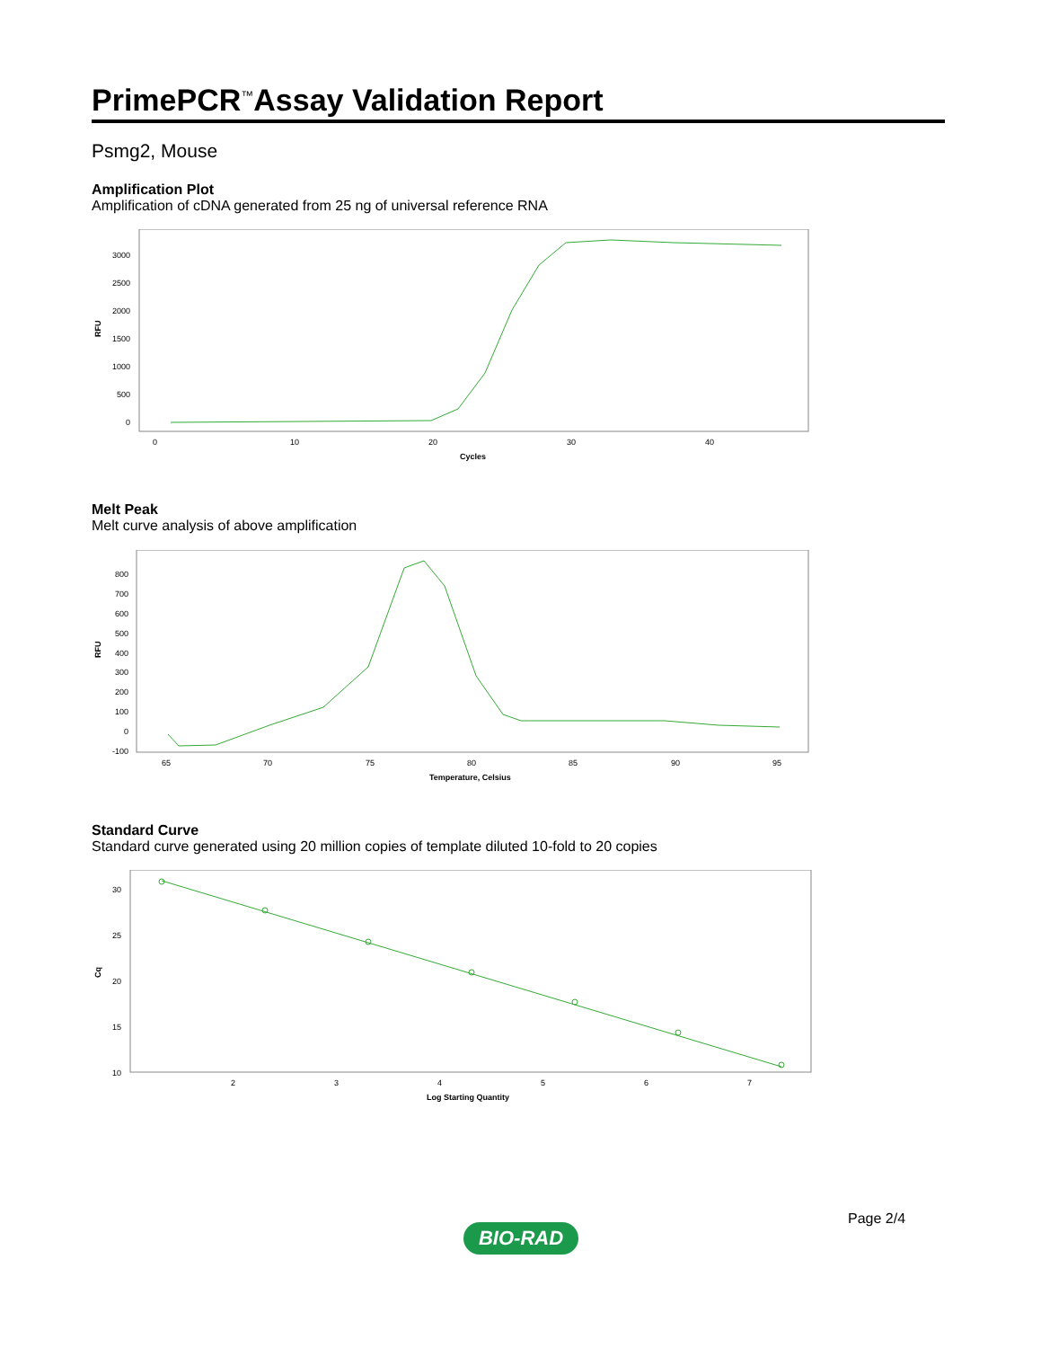PrimePCR<sup>™</sup>Assay Validation Report
Psmg2, Mouse
Amplification Plot
Amplification of cDNA generated from 25 ng of universal reference RNA
RFU
3000
2500
2000
1500
1000
500
0
0
10
20
30
40
Cycles
Melt Peak
Melt curve analysis of above amplification
RFU
800
700
600
500
400
300
200
100
0
-100
65
70
75
80
85
90
95
Temperature, Celsius
Standard Curve
Standard curve generated using 20 million copies of template diluted 10-fold to 20 copies
Cq
30
25
20
15
10
2
3
4
5
6
7
Log Starting Quantity
Page 2/4
BIO-RAD